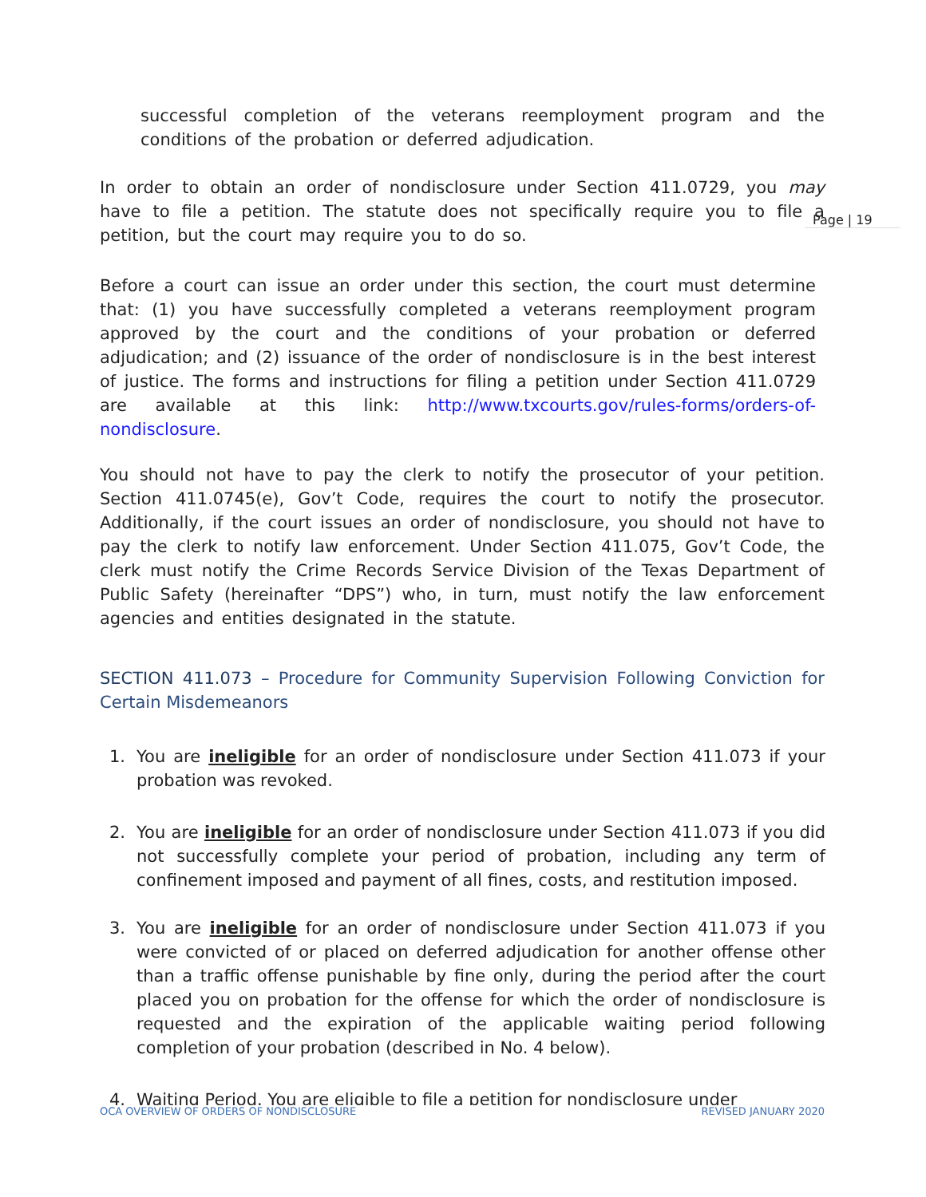successful completion of the veterans reemployment program and the conditions of the probation or deferred adjudication.
Page | 19
In order to obtain an order of nondisclosure under Section 411.0729, you may have to file a petition. The statute does not specifically require you to file a petition, but the court may require you to do so.
Before a court can issue an order under this section, the court must determine that: (1) you have successfully completed a veterans reemployment program approved by the court and the conditions of your probation or deferred adjudication; and (2) issuance of the order of nondisclosure is in the best interest of justice. The forms and instructions for filing a petition under Section 411.0729 are available at this link: http://www.txcourts.gov/rules-forms/orders-of-nondisclosure.
You should not have to pay the clerk to notify the prosecutor of your petition. Section 411.0745(e), Gov’t Code, requires the court to notify the prosecutor. Additionally, if the court issues an order of nondisclosure, you should not have to pay the clerk to notify law enforcement. Under Section 411.075, Gov’t Code, the clerk must notify the Crime Records Service Division of the Texas Department of Public Safety (hereinafter “DPS”) who, in turn, must notify the law enforcement agencies and entities designated in the statute.
SECTION 411.073 – Procedure for Community Supervision Following Conviction for Certain Misdemeanors
1. You are ineligible for an order of nondisclosure under Section 411.073 if your probation was revoked.
2. You are ineligible for an order of nondisclosure under Section 411.073 if you did not successfully complete your period of probation, including any term of confinement imposed and payment of all fines, costs, and restitution imposed.
3. You are ineligible for an order of nondisclosure under Section 411.073 if you were convicted of or placed on deferred adjudication for another offense other than a traffic offense punishable by fine only, during the period after the court placed you on probation for the offense for which the order of nondisclosure is requested and the expiration of the applicable waiting period following completion of your probation (described in No. 4 below).
4. Waiting Period. You are eligible to file a petition for nondisclosure under
OCA OVERVIEW OF ORDERS OF NONDISCLOSURE REVISED JANUARY 2020